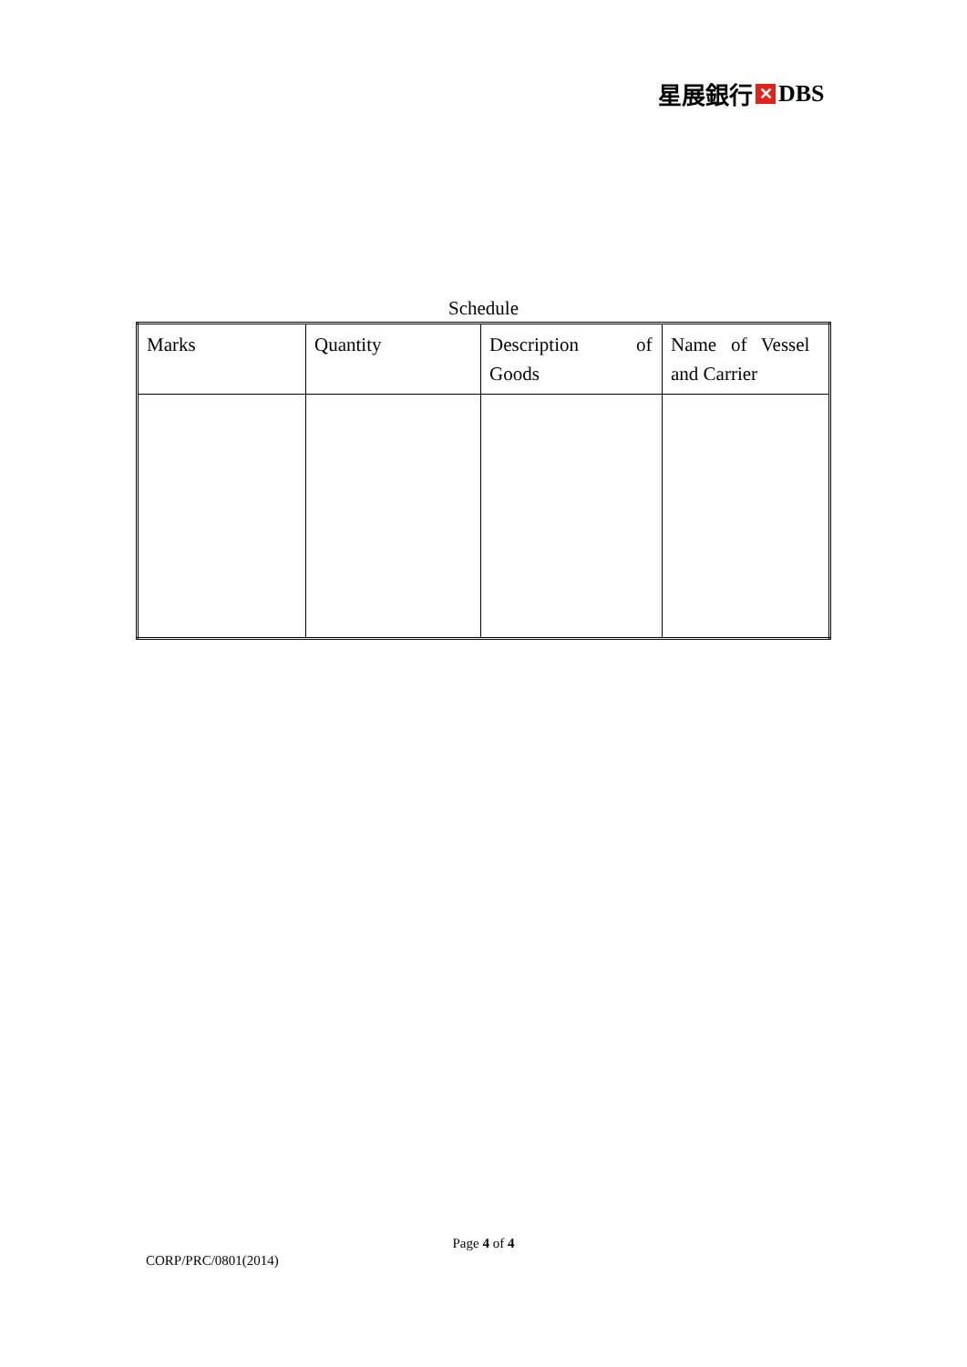星展銀行 ✕ DBS
Schedule
| Marks | Quantity | Description of Goods | Name of Vessel and Carrier |
Page 4 of 4
CORP/PRC/0801(2014)